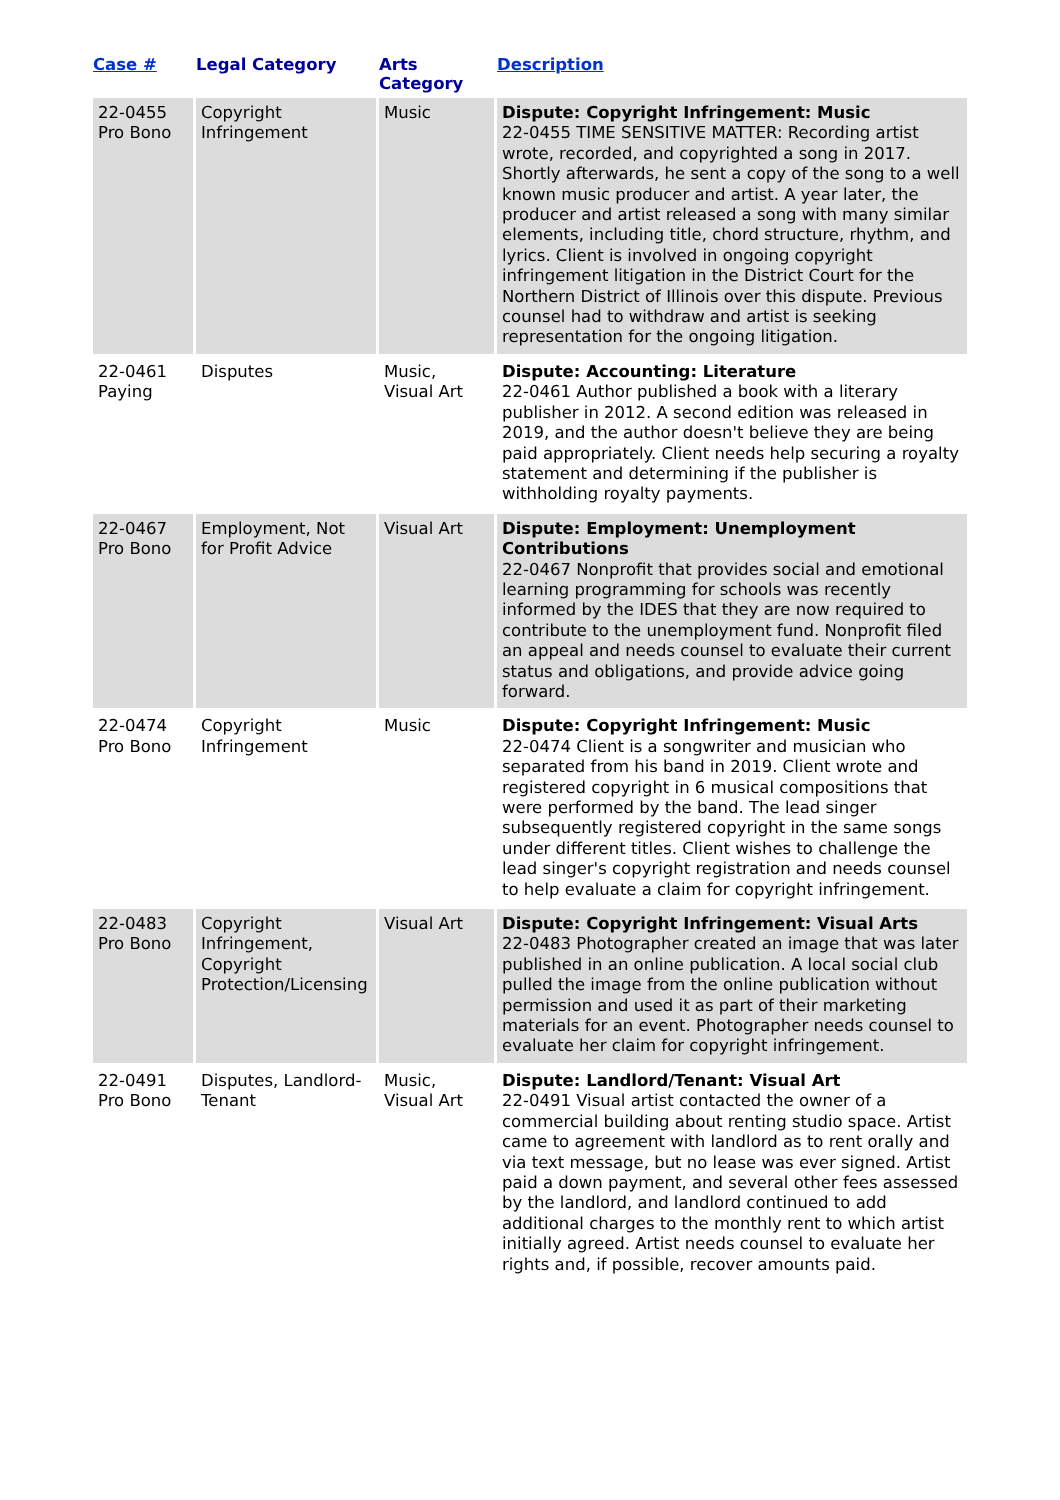| Case # | Legal Category | Arts Category | Description |
| --- | --- | --- | --- |
| 22-0455 Pro Bono | Copyright Infringement | Music | Dispute: Copyright Infringement: Music 22-0455 TIME SENSITIVE MATTER: Recording artist wrote, recorded, and copyrighted a song in 2017. Shortly afterwards, he sent a copy of the song to a well known music producer and artist. A year later, the producer and artist released a song with many similar elements, including title, chord structure, rhythm, and lyrics. Client is involved in ongoing copyright infringement litigation in the District Court for the Northern District of Illinois over this dispute. Previous counsel had to withdraw and artist is seeking representation for the ongoing litigation. |
| 22-0461 Paying | Disputes | Music, Visual Art | Dispute: Accounting: Literature 22-0461 Author published a book with a literary publisher in 2012. A second edition was released in 2019, and the author doesn't believe they are being paid appropriately. Client needs help securing a royalty statement and determining if the publisher is withholding royalty payments. |
| 22-0467 Pro Bono | Employment, Not for Profit Advice | Visual Art | Dispute: Employment: Unemployment Contributions 22-0467 Nonprofit that provides social and emotional learning programming for schools was recently informed by the IDES that they are now required to contribute to the unemployment fund. Nonprofit filed an appeal and needs counsel to evaluate their current status and obligations, and provide advice going forward. |
| 22-0474 Pro Bono | Copyright Infringement | Music | Dispute: Copyright Infringement: Music 22-0474 Client is a songwriter and musician who separated from his band in 2019. Client wrote and registered copyright in 6 musical compositions that were performed by the band. The lead singer subsequently registered copyright in the same songs under different titles. Client wishes to challenge the lead singer's copyright registration and needs counsel to help evaluate a claim for copyright infringement. |
| 22-0483 Pro Bono | Copyright Infringement, Copyright Protection/Licensing | Visual Art | Dispute: Copyright Infringement: Visual Arts 22-0483 Photographer created an image that was later published in an online publication. A local social club pulled the image from the online publication without permission and used it as part of their marketing materials for an event. Photographer needs counsel to evaluate her claim for copyright infringement. |
| 22-0491 Pro Bono | Disputes, Landlord-Tenant | Music, Visual Art | Dispute: Landlord/Tenant: Visual Art 22-0491 Visual artist contacted the owner of a commercial building about renting studio space. Artist came to agreement with landlord as to rent orally and via text message, but no lease was ever signed. Artist paid a down payment, and several other fees assessed by the landlord, and landlord continued to add additional charges to the monthly rent to which artist initially agreed. Artist needs counsel to evaluate her rights and, if possible, recover amounts paid. |